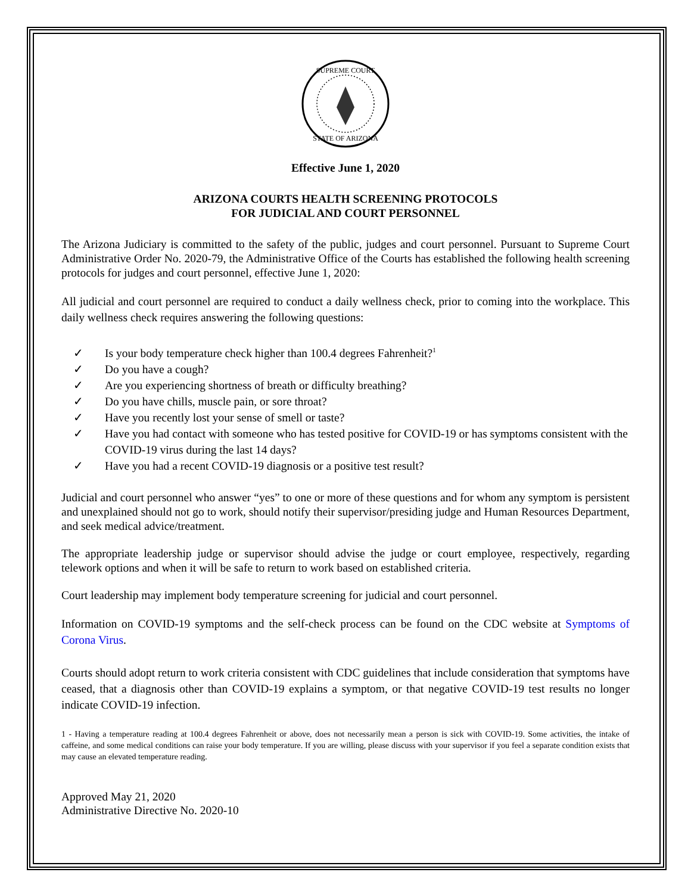SUPREME COURT
STATE OF ARIZONA
Effective June 1, 2020
ARIZONA COURTS HEALTH SCREENING PROTOCOLS
FOR JUDICIAL AND COURT PERSONNEL
The Arizona Judiciary is committed to the safety of the public, judges and court personnel. Pursuant to Supreme Court Administrative Order No. 2020-79, the Administrative Office of the Courts has established the following health screening protocols for judges and court personnel, effective June 1, 2020:
All judicial and court personnel are required to conduct a daily wellness check, prior to coming into the workplace. This daily wellness check requires answering the following questions:
✓ Is your body temperature check higher than 100.4 degrees Fahrenheit?<sup>1</sup>
✓ Do you have a cough?
✓ Are you experiencing shortness of breath or difficulty breathing?
✓ Do you have chills, muscle pain, or sore throat?
✓ Have you recently lost your sense of smell or taste?
✓ Have you had contact with someone who has tested positive for COVID-19 or has symptoms consistent with the COVID-19 virus during the last 14 days?
✓ Have you had a recent COVID-19 diagnosis or a positive test result?
Judicial and court personnel who answer “yes” to one or more of these questions and for whom any symptom is persistent and unexplained should not go to work, should notify their supervisor/presiding judge and Human Resources Department, and seek medical advice/treatment.
The appropriate leadership judge or supervisor should advise the judge or court employee, respectively, regarding telework options and when it will be safe to return to work based on established criteria.
Court leadership may implement body temperature screening for judicial and court personnel.
Information on COVID-19 symptoms and the self-check process can be found on the CDC website at Symptoms of Corona Virus.
Courts should adopt return to work criteria consistent with CDC guidelines that include consideration that symptoms have ceased, that a diagnosis other than COVID-19 explains a symptom, or that negative COVID-19 test results no longer indicate COVID-19 infection.
1 - Having a temperature reading at 100.4 degrees Fahrenheit or above, does not necessarily mean a person is sick with COVID-19. Some activities, the intake of caffeine, and some medical conditions can raise your body temperature. If you are willing, please discuss with your supervisor if you feel a separate condition exists that may cause an elevated temperature reading.
Approved May 21, 2020
Administrative Directive No. 2020-10